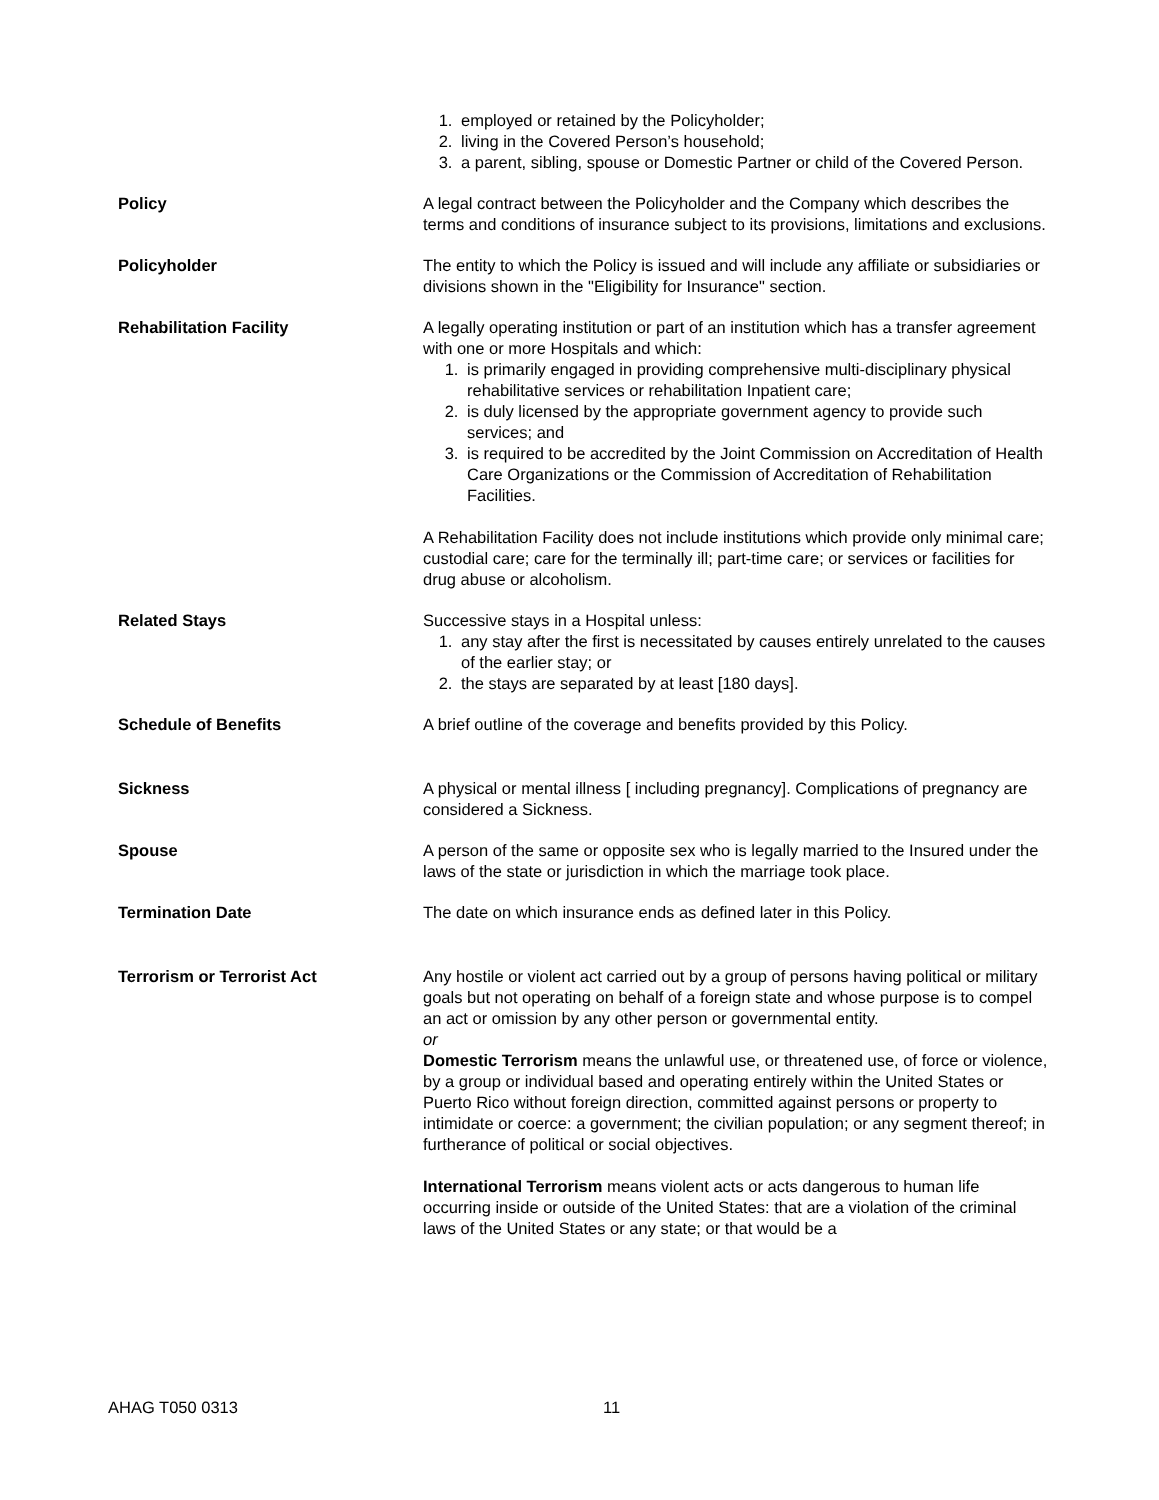1. employed or retained by the Policyholder;
2. living in the Covered Person’s household;
3. a parent, sibling, spouse or Domestic Partner or child of the Covered Person.
Policy A legal contract between the Policyholder and the Company which describes the terms and conditions of insurance subject to its provisions, limitations and exclusions.
Policyholder The entity to which the Policy is issued and will include any affiliate or subsidiaries or divisions shown in the "Eligibility for Insurance" section.
Rehabilitation Facility A legally operating institution or part of an institution which has a transfer agreement with one or more Hospitals and which:
1. is primarily engaged in providing comprehensive multi-disciplinary physical rehabilitative services or rehabilitation Inpatient care;
2. is duly licensed by the appropriate government agency to provide such services; and
3. is required to be accredited by the Joint Commission on Accreditation of Health Care Organizations or the Commission of Accreditation of Rehabilitation Facilities.
A Rehabilitation Facility does not include institutions which provide only minimal care; custodial care; care for the terminally ill; part-time care; or services or facilities for drug abuse or alcoholism.
Related Stays Successive stays in a Hospital unless:
1. any stay after the first is necessitated by causes entirely unrelated to the causes of the earlier stay; or
2. the stays are separated by at least [180 days].
Schedule of Benefits A brief outline of the coverage and benefits provided by this Policy.
Sickness A physical or mental illness [ including pregnancy]. Complications of pregnancy are considered a Sickness.
Spouse A person of the same or opposite sex who is legally married to the Insured under the laws of the state or jurisdiction in which the marriage took place.
Termination Date The date on which insurance ends as defined later in this Policy.
Terrorism or Terrorist Act Any hostile or violent act carried out by a group of persons having political or military goals but not operating on behalf of a foreign state and whose purpose is to compel an act or omission by any other person or governmental entity.
or
Domestic Terrorism means the unlawful use, or threatened use, of force or violence, by a group or individual based and operating entirely within the United States or Puerto Rico without foreign direction, committed against persons or property to intimidate or coerce: a government; the civilian population; or any segment thereof; in furtherance of political or social objectives.
International Terrorism means violent acts or acts dangerous to human life occurring inside or outside of the United States: that are a violation of the criminal laws of the United States or any state; or that would be a
AHAG T050 0313 11